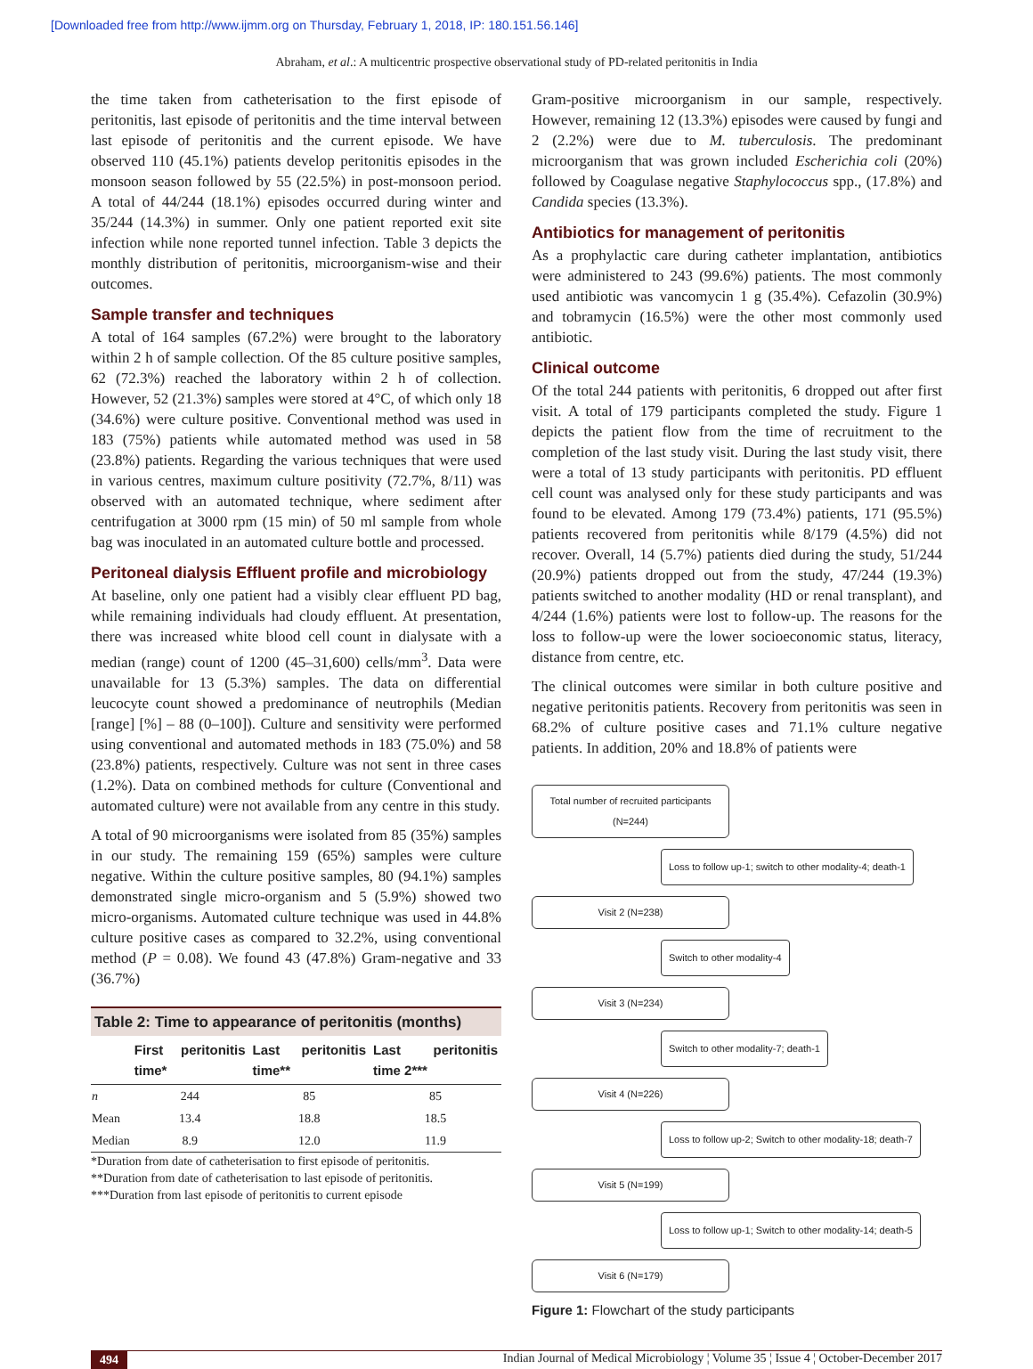[Downloaded free from http://www.ijmm.org on Thursday, February 1, 2018, IP: 180.151.56.146]
Abraham, et al.: A multicentric prospective observational study of PD-related peritonitis in India
the time taken from catheterisation to the first episode of peritonitis, last episode of peritonitis and the time interval between last episode of peritonitis and the current episode. We have observed 110 (45.1%) patients develop peritonitis episodes in the monsoon season followed by 55 (22.5%) in post-monsoon period. A total of 44/244 (18.1%) episodes occurred during winter and 35/244 (14.3%) in summer. Only one patient reported exit site infection while none reported tunnel infection. Table 3 depicts the monthly distribution of peritonitis, microorganism-wise and their outcomes.
Sample transfer and techniques
A total of 164 samples (67.2%) were brought to the laboratory within 2 h of sample collection. Of the 85 culture positive samples, 62 (72.3%) reached the laboratory within 2 h of collection. However, 52 (21.3%) samples were stored at 4°C, of which only 18 (34.6%) were culture positive. Conventional method was used in 183 (75%) patients while automated method was used in 58 (23.8%) patients. Regarding the various techniques that were used in various centres, maximum culture positivity (72.7%, 8/11) was observed with an automated technique, where sediment after centrifugation at 3000 rpm (15 min) of 50 ml sample from whole bag was inoculated in an automated culture bottle and processed.
Peritoneal dialysis Effluent profile and microbiology
At baseline, only one patient had a visibly clear effluent PD bag, while remaining individuals had cloudy effluent. At presentation, there was increased white blood cell count in dialysate with a median (range) count of 1200 (45–31,600) cells/mm<sup>3</sup>. Data were unavailable for 13 (5.3%) samples. The data on differential leucocyte count showed a predominance of neutrophils (Median [range] [%] – 88 (0–100]). Culture and sensitivity were performed using conventional and automated methods in 183 (75.0%) and 58 (23.8%) patients, respectively. Culture was not sent in three cases (1.2%). Data on combined methods for culture (Conventional and automated culture) were not available from any centre in this study.
A total of 90 microorganisms were isolated from 85 (35%) samples in our study. The remaining 159 (65%) samples were culture negative. Within the culture positive samples, 80 (94.1%) samples demonstrated single micro-organism and 5 (5.9%) showed two micro-organisms. Automated culture technique was used in 44.8% culture positive cases as compared to 32.2%, using conventional method (P = 0.08). We found 43 (47.8%) Gram-negative and 33 (36.7%)
Table 2: Time to appearance of peritonitis (months)
| | First peritonitis time* | Last peritonitis time** | Last peritonitis time 2*** |
| --- | --- | --- | --- |
| n | 244 | 85 | 85 |
| Mean | 13.4 | 18.8 | 18.5 |
| Median | 8.9 | 12.0 | 11.9 |
*Duration from date of catheterisation to first episode of peritonitis.
**Duration from date of catheterisation to last episode of peritonitis.
***Duration from last episode of peritonitis to current episode
Gram-positive microorganism in our sample, respectively. However, remaining 12 (13.3%) episodes were caused by fungi and 2 (2.2%) were due to M. tuberculosis. The predominant microorganism that was grown included Escherichia coli (20%) followed by Coagulase negative Staphylococcus spp., (17.8%) and Candida species (13.3%).
Antibiotics for management of peritonitis
As a prophylactic care during catheter implantation, antibiotics were administered to 243 (99.6%) patients. The most commonly used antibiotic was vancomycin 1 g (35.4%). Cefazolin (30.9%) and tobramycin (16.5%) were the other most commonly used antibiotic.
Clinical outcome
Of the total 244 patients with peritonitis, 6 dropped out after first visit. A total of 179 participants completed the study. Figure 1 depicts the patient flow from the time of recruitment to the completion of the last study visit. During the last study visit, there were a total of 13 study participants with peritonitis. PD effluent cell count was analysed only for these study participants and was found to be elevated. Among 179 (73.4%) patients, 171 (95.5%) patients recovered from peritonitis while 8/179 (4.5%) did not recover. Overall, 14 (5.7%) patients died during the study, 51/244 (20.9%) patients dropped out from the study, 47/244 (19.3%) patients switched to another modality (HD or renal transplant), and 4/244 (1.6%) patients were lost to follow-up. The reasons for the loss to follow-up were the lower socioeconomic status, literacy, distance from centre, etc.
The clinical outcomes were similar in both culture positive and negative peritonitis patients. Recovery from peritonitis was seen in 68.2% of culture positive cases and 71.1% culture negative patients. In addition, 20% and 18.8% of patients were
Total number of recruited participants (N=244)
Loss to follow up-1; switch to other modality-4; death-1
Visit 2 (N=238)
Switch to other modality-4
Visit 3 (N=234)
Switch to other modality-7; death-1
Visit 4 (N=226)
Loss to follow up-2; Switch to other modality-18; death-7
Visit 5 (N=199)
Loss to follow up-1; Switch to other modality-14; death-5
Visit 6 (N=179)
Figure 1: Flowchart of the study participants
494 Indian Journal of Medical Microbiology ¦ Volume 35 ¦ Issue 4 ¦ October-December 2017